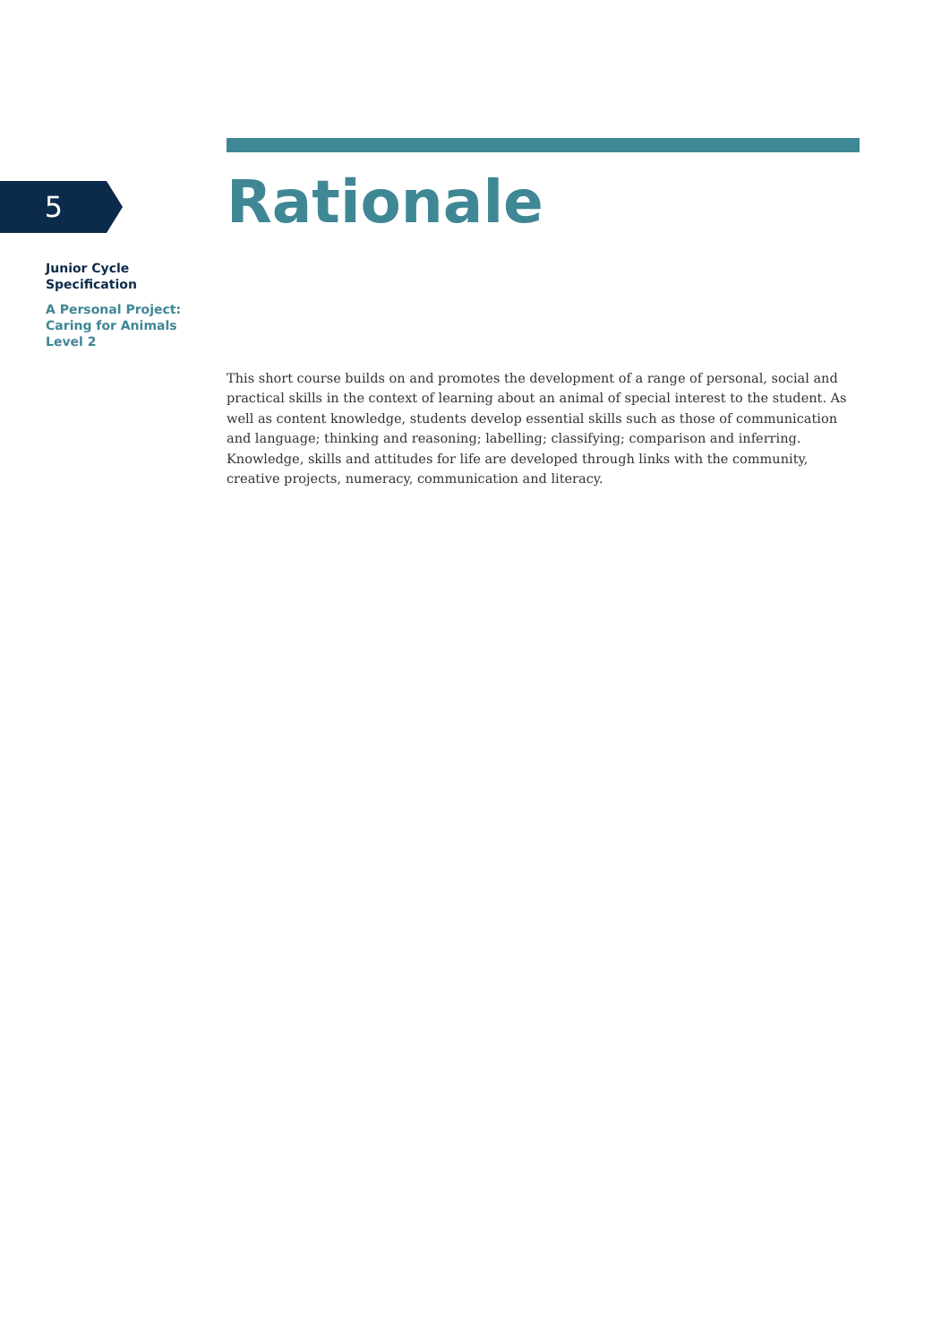5
Junior Cycle
Specification
A Personal Project:
Caring for Animals
Level 2
Rationale
This short course builds on and promotes the development of a range of personal, social and practical skills in the context of learning about an animal of special interest to the student. As well as content knowledge, students develop essential skills such as those of communication and language; thinking and reasoning; labelling; classifying; comparison and inferring. Knowledge, skills and attitudes for life are developed through links with the community, creative projects, numeracy, communication and literacy.